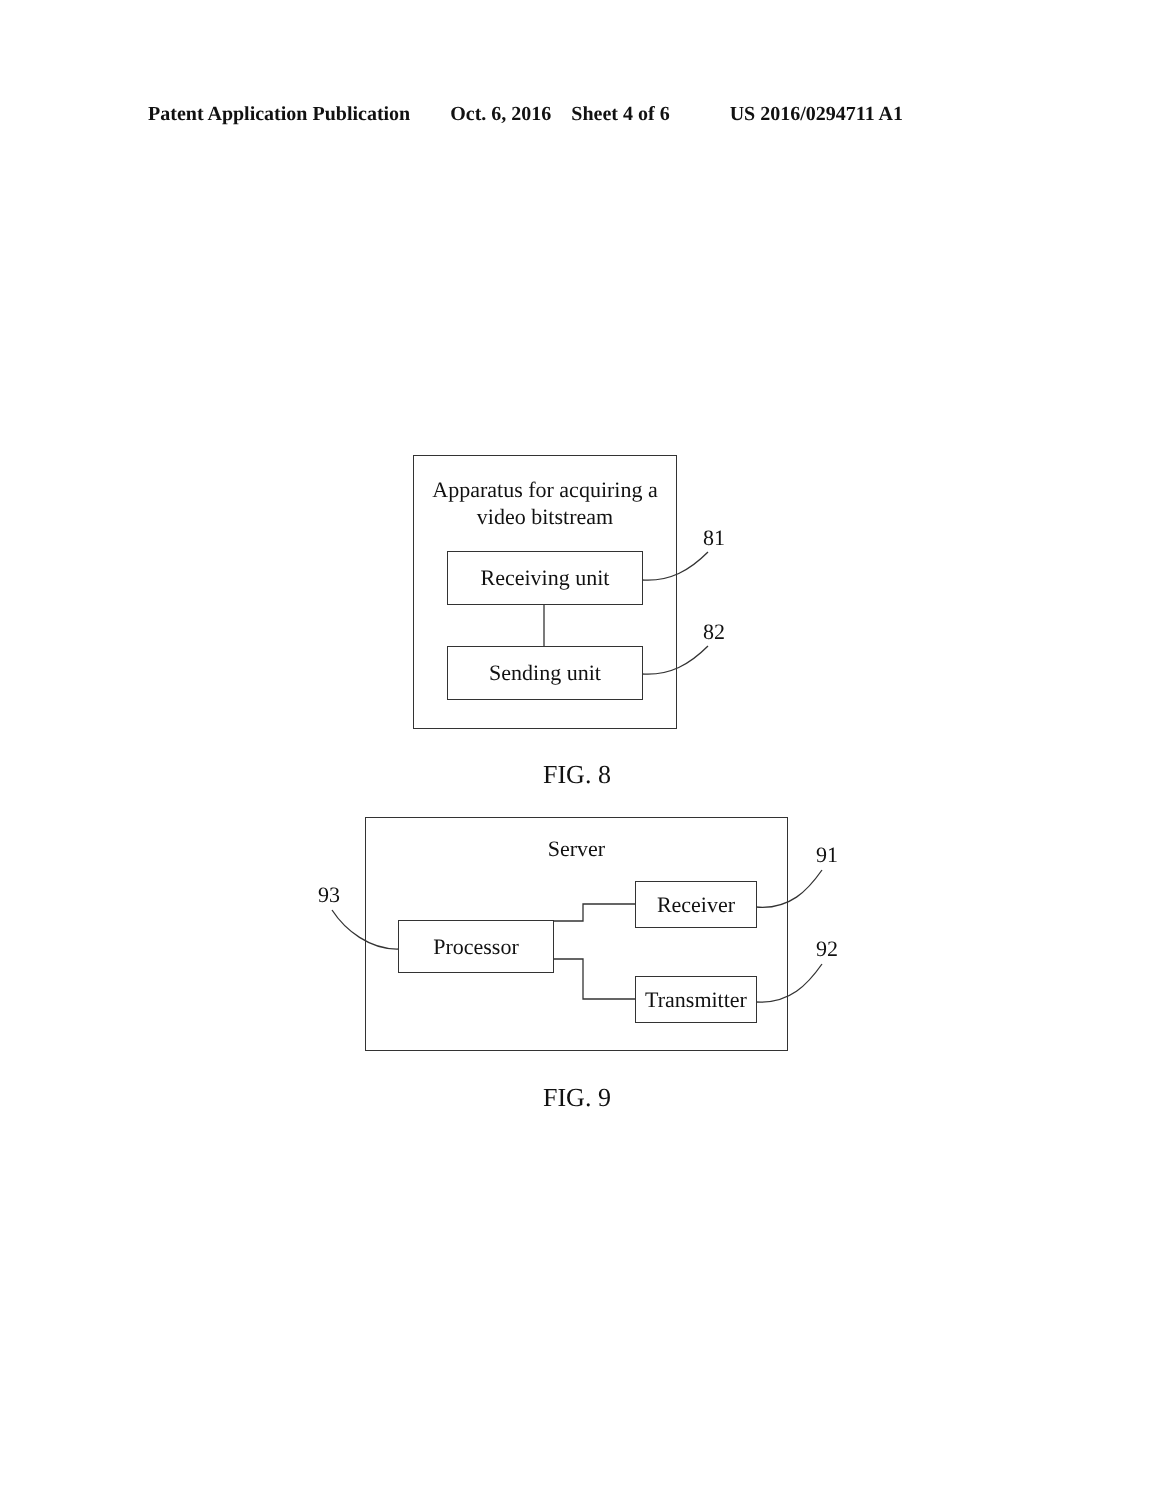Patent Application Publication Oct. 6, 2016 Sheet 4 of 6 US 2016/0294711 A1
Apparatus for acquiring a
video bitstream
Receiving unit
Sending unit
81
82
FIG. 8
Server
Processor
Receiver
Transmitter
91
92
93
FIG. 9